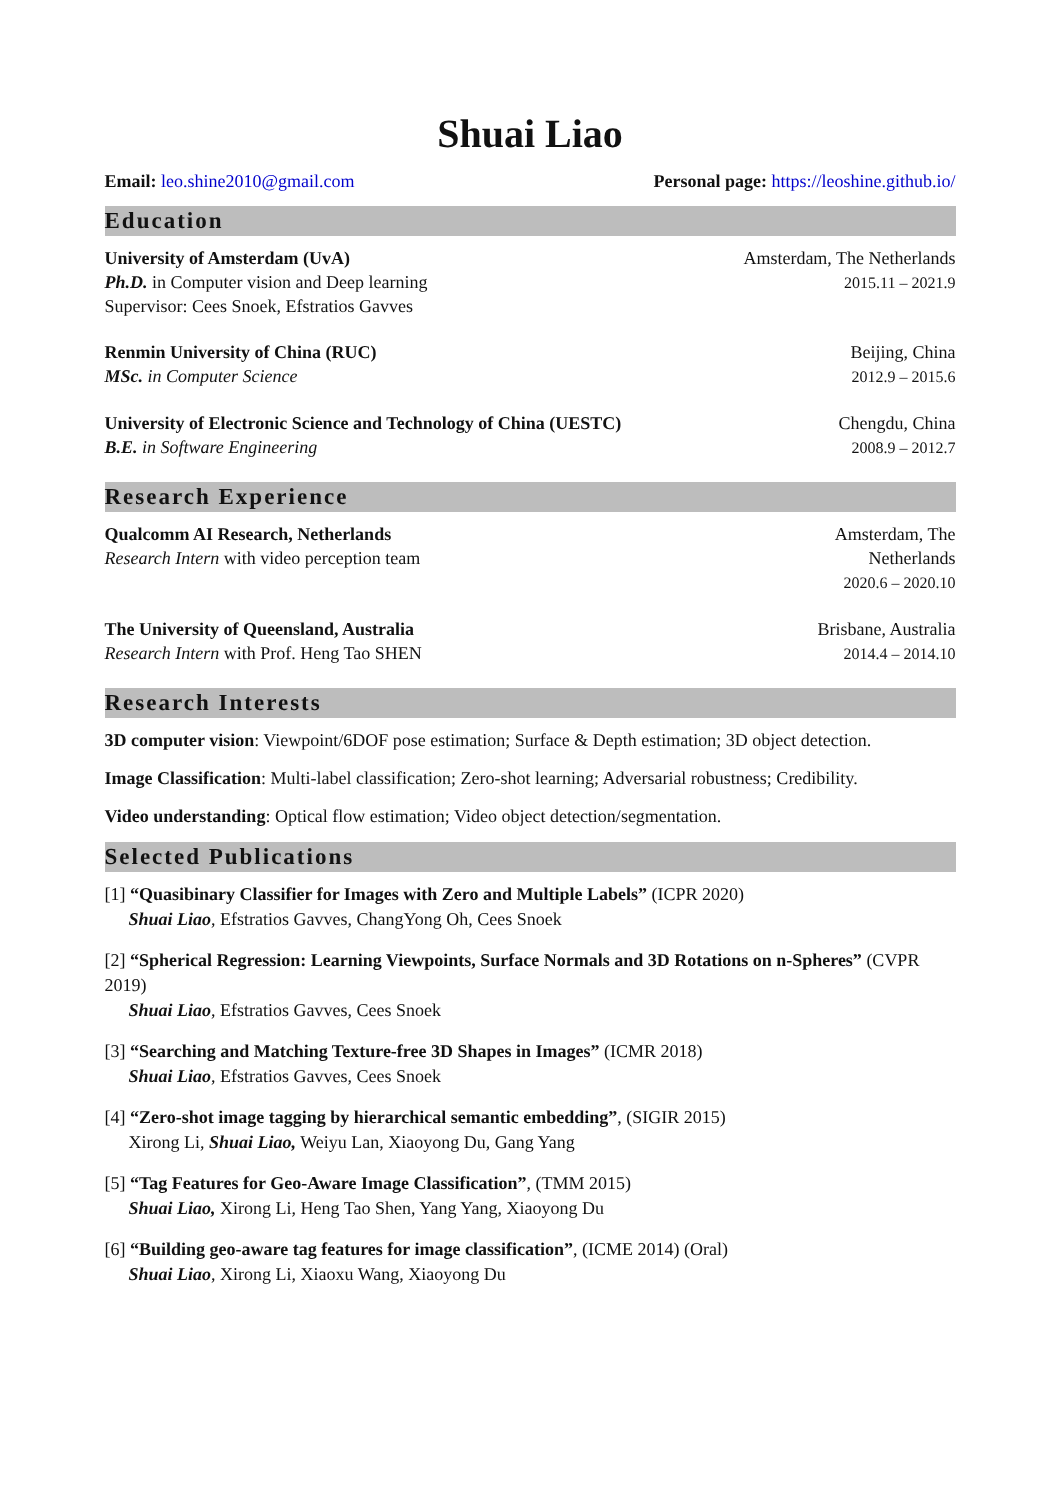Shuai Liao
Email: leo.shine2010@gmail.com Personal page: https://leoshine.github.io/
Education
University of Amsterdam (UvA)
Ph.D. in Computer vision and Deep learning
Supervisor: Cees Snoek, Efstratios Gavves
Amsterdam, The Netherlands
2015.11 – 2021.9
Renmin University of China (RUC)
MSc. in Computer Science
Beijing, China
2012.9 – 2015.6
University of Electronic Science and Technology of China (UESTC)
B.E. in Software Engineering
Chengdu, China
2008.9 – 2012.7
Research Experience
Qualcomm AI Research, Netherlands
Research Intern with video perception team
Amsterdam, The
Netherlands
2020.6 – 2020.10
The University of Queensland, Australia
Research Intern with Prof. Heng Tao SHEN
Brisbane, Australia
2014.4 – 2014.10
Research Interests
3D computer vision: Viewpoint/6DOF pose estimation; Surface & Depth estimation; 3D object detection.
Image Classification: Multi-label classification; Zero-shot learning; Adversarial robustness; Credibility.
Video understanding: Optical flow estimation; Video object detection/segmentation.
Selected Publications
[1] “Quasibinary Classifier for Images with Zero and Multiple Labels” (ICPR 2020)
Shuai Liao, Efstratios Gavves, ChangYong Oh, Cees Snoek
[2] “Spherical Regression: Learning Viewpoints, Surface Normals and 3D Rotations on n-Spheres” (CVPR 2019)
Shuai Liao, Efstratios Gavves, Cees Snoek
[3] “Searching and Matching Texture-free 3D Shapes in Images” (ICMR 2018)
Shuai Liao, Efstratios Gavves, Cees Snoek
[4] “Zero-shot image tagging by hierarchical semantic embedding”, (SIGIR 2015)
Xirong Li, Shuai Liao, Weiyu Lan, Xiaoyong Du, Gang Yang
[5] “Tag Features for Geo-Aware Image Classification”, (TMM 2015)
Shuai Liao, Xirong Li, Heng Tao Shen, Yang Yang, Xiaoyong Du
[6] “Building geo-aware tag features for image classification”, (ICME 2014) (Oral)
Shuai Liao, Xirong Li, Xiaoxu Wang, Xiaoyong Du